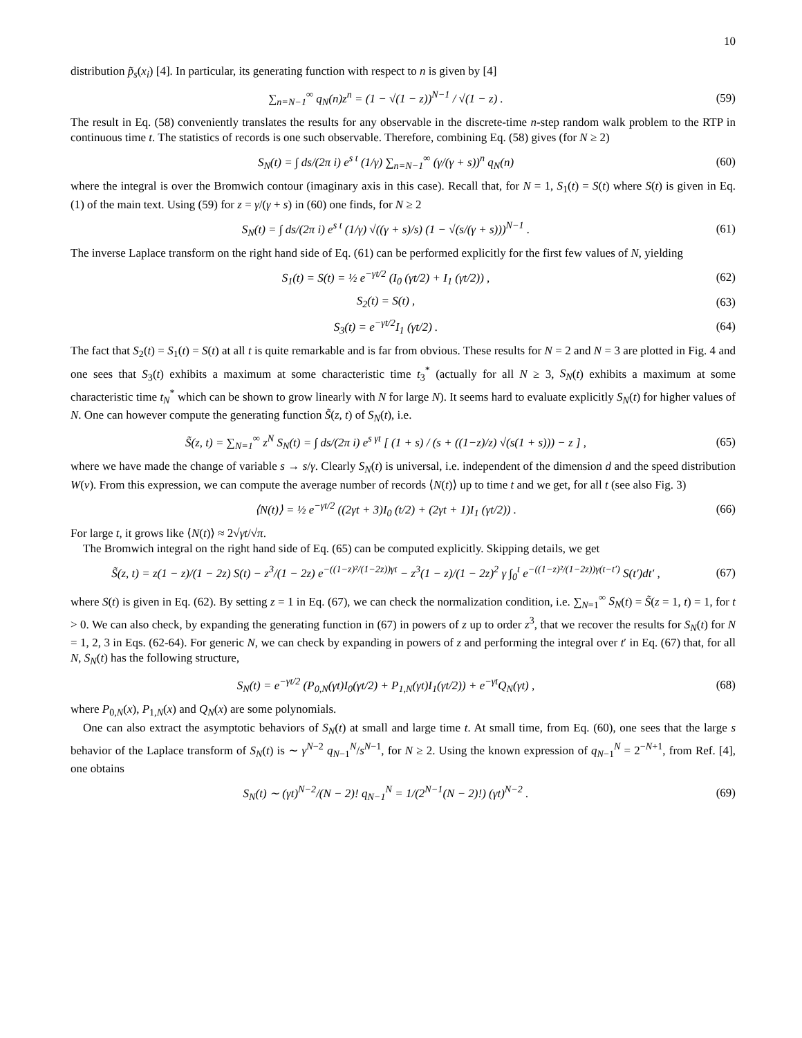10
distribution p̃<sub>s</sub>(x<sub>i</sub>) [4]. In particular, its generating function with respect to n is given by [4]
∑<sub>n=N−1</sub><sup>∞</sup> q<sub>N</sub>(n)z<sup>n</sup> = (1 − √(1 − z))<sup>N−1</sup> / √(1 − z) . (59)
The result in Eq. (58) conveniently translates the results for any observable in the discrete-time n-step random walk problem to the RTP in continuous time t. The statistics of records is one such observable. Therefore, combining Eq. (58) gives (for N ≥ 2)
S<sub>N</sub>(t) = ∫ ds/(2π i) e<sup>s t</sup> (1/γ) ∑<sub>n=N−1</sub><sup>∞</sup> (γ/(γ + s))<sup>n</sup> q<sub>N</sub>(n) (60)
where the integral is over the Bromwich contour (imaginary axis in this case). Recall that, for N = 1, S<sub>1</sub>(t) = S(t) where S(t) is given in Eq. (1) of the main text. Using (59) for z = γ/(γ + s) in (60) one finds, for N ≥ 2
S<sub>N</sub>(t) = ∫ ds/(2π i) e<sup>s t</sup> (1/γ) √((γ + s)/s) (1 − √(s/(γ + s)))<sup>N−1</sup> . (61)
The inverse Laplace transform on the right hand side of Eq. (61) can be performed explicitly for the first few values of N, yielding
S<sub>1</sub>(t) = S(t) = ½ e<sup>−γt/2</sup> (I<sub>0</sub> (γt/2) + I<sub>1</sub> (γt/2)) , (62)
S<sub>2</sub>(t) = S(t) , (63)
S<sub>3</sub>(t) = e<sup>−γt/2</sup>I<sub>1</sub> (γt/2) . (64)
The fact that S<sub>2</sub>(t) = S<sub>1</sub>(t) = S(t) at all t is quite remarkable and is far from obvious. These results for N = 2 and N = 3 are plotted in Fig. 4 and one sees that S<sub>3</sub>(t) exhibits a maximum at some characteristic time t<sub>3</sub><sup>*</sup> (actually for all N ≥ 3, S<sub>N</sub>(t) exhibits a maximum at some characteristic time t<sub>N</sub><sup>*</sup> which can be shown to grow linearly with N for large N). It seems hard to evaluate explicitly S<sub>N</sub>(t) for higher values of N. One can however compute the generating function S̃(z, t) of S<sub>N</sub>(t), i.e.
S̃(z, t) = ∑<sub>N=1</sub><sup>∞</sup> z<sup>N</sup> S<sub>N</sub>(t) = ∫ ds/(2π i) e<sup>s γt</sup> [ (1 + s) / (s + ((1−z)/z) √(s(1 + s))) − z ] , (65)
where we have made the change of variable s → s/γ. Clearly S<sub>N</sub>(t) is universal, i.e. independent of the dimension d and the speed distribution W(v). From this expression, we can compute the average number of records ⟨N(t)⟩ up to time t and we get, for all t (see also Fig. 3)
⟨N(t)⟩ = ½ e<sup>−γt/2</sup> ((2γt + 3)I<sub>0</sub> (t/2) + (2γt + 1)I<sub>1</sub> (γt/2)) . (66)
For large t, it grows like ⟨N(t)⟩ ≈ 2√γt/√π.
The Bromwich integral on the right hand side of Eq. (65) can be computed explicitly. Skipping details, we get
S̃(z, t) = z(1 − z)/(1 − 2z) S(t) − z<sup>3</sup>/(1 − 2z) e<sup>−((1−z)²/(1−2z))γt</sup> − z<sup>3</sup>(1 − z)/(1 − 2z)<sup>2</sup> γ ∫<sub>0</sub><sup>t</sup> e<sup>−((1−z)²/(1−2z))γ(t−t′)</sup> S(t′)dt′ , (67)
where S(t) is given in Eq. (62). By setting z = 1 in Eq. (67), we can check the normalization condition, i.e. ∑<sub>N=1</sub><sup>∞</sup> S<sub>N</sub>(t) = S̃(z = 1, t) = 1, for t > 0. We can also check, by expanding the generating function in (67) in powers of z up to order z<sup>3</sup>, that we recover the results for S<sub>N</sub>(t) for N = 1, 2, 3 in Eqs. (62-64). For generic N, we can check by expanding in powers of z and performing the integral over t′ in Eq. (67) that, for all N, S<sub>N</sub>(t) has the following structure,
S<sub>N</sub>(t) = e<sup>−γt/2</sup> (P<sub>0,N</sub>(γt)I<sub>0</sub>(γt/2) + P<sub>1,N</sub>(γt)I<sub>1</sub>(γt/2)) + e<sup>−γt</sup>Q<sub>N</sub>(γt) , (68)
where P<sub>0,N</sub>(x), P<sub>1,N</sub>(x) and Q<sub>N</sub>(x) are some polynomials.
One can also extract the asymptotic behaviors of S<sub>N</sub>(t) at small and large time t. At small time, from Eq. (60), one sees that the large s behavior of the Laplace transform of S<sub>N</sub>(t) is ∼ γ<sup>N−2</sup> q<sub>N−1</sub><sup>N</sup>/s<sup>N−1</sup>, for N ≥ 2. Using the known expression of q<sub>N−1</sub><sup>N</sup> = 2<sup>−N+1</sup>, from Ref. [4], one obtains
S<sub>N</sub>(t) ∼ (γt)<sup>N−2</sup>/(N − 2)! q<sub>N−1</sub><sup>N</sup> = 1/(2<sup>N−1</sup>(N − 2)!) (γt)<sup>N−2</sup> . (69)